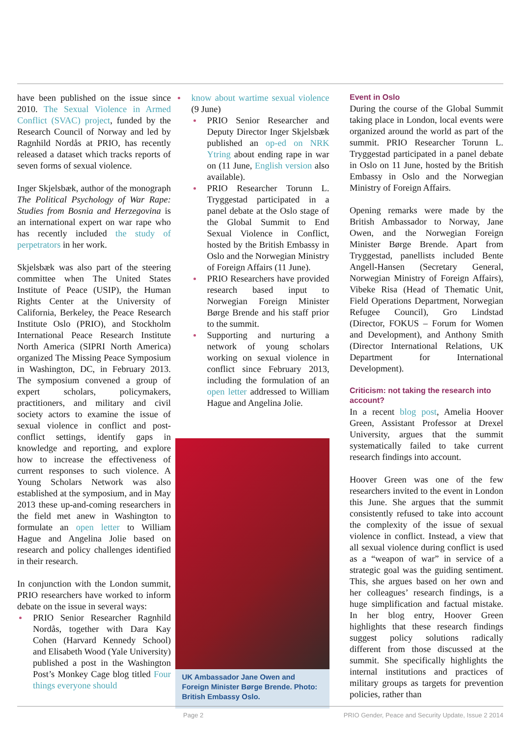have been published on the issue since 2010. The Sexual Violence in Armed Conflict (SVAC) project, funded by the Research Council of Norway and led by Ragnhild Nordås at PRIO, has recently released a dataset which tracks reports of seven forms of sexual violence.
Inger Skjelsbæk, author of the monograph The Political Psychology of War Rape: Studies from Bosnia and Herzegovina is an international expert on war rape who has recently included the study of perpetrators in her work.
Skjelsbæk was also part of the steering committee when The United States Institute of Peace (USIP), the Human Rights Center at the University of California, Berkeley, the Peace Research Institute Oslo (PRIO), and Stockholm International Peace Research Institute North America (SIPRI North America) organized The Missing Peace Symposium in Washington, DC, in February 2013. The symposium convened a group of expert scholars, policymakers, practitioners, and military and civil society actors to examine the issue of sexual violence in conflict and post-conflict settings, identify gaps in knowledge and reporting, and explore how to increase the effectiveness of current responses to such violence. A Young Scholars Network was also established at the symposium, and in May 2013 these up-and-coming researchers in the field met anew in Washington to formulate an open letter to William Hague and Angelina Jolie based on research and policy challenges identified in their research.
In conjunction with the London summit, PRIO researchers have worked to inform debate on the issue in several ways:
PRIO Senior Researcher Ragnhild Nordås, together with Dara Kay Cohen (Harvard Kennedy School) and Elisabeth Wood (Yale University) published a post in the Washington Post’s Monkey Cage blog titled Four things everyone should
know about wartime sexual violence (9 June)
PRIO Senior Researcher and Deputy Director Inger Skjelsbæk published an op-ed on NRK Ytring about ending rape in war on (11 June, English version also available).
PRIO Researcher Torunn L. Tryggestad participated in a panel debate at the Oslo stage of the Global Summit to End Sexual Violence in Conflict, hosted by the British Embassy in Oslo and the Norwegian Ministry of Foreign Affairs (11 June).
PRIO Researchers have provided research based input to Norwegian Foreign Minister Børge Brende and his staff prior to the summit.
Supporting and nurturing a network of young scholars working on sexual violence in conflict since February 2013, including the formulation of an open letter addressed to William Hague and Angelina Jolie.
UK Ambassador Jane Owen and Foreign Minister Børge Brende. Photo: British Embassy Oslo.
Event in Oslo
During the course of the Global Summit taking place in London, local events were organized around the world as part of the summit. PRIO Researcher Torunn L. Tryggestad participated in a panel debate in Oslo on 11 June, hosted by the British Embassy in Oslo and the Norwegian Ministry of Foreign Affairs.
Opening remarks were made by the British Ambassador to Norway, Jane Owen, and the Norwegian Foreign Minister Børge Brende. Apart from Tryggestad, panellists included Bente Angell-Hansen (Secretary General, Norwegian Ministry of Foreign Affairs), Vibeke Risa (Head of Thematic Unit, Field Operations Department, Norwegian Refugee Council), Gro Lindstad (Director, FOKUS – Forum for Women and Development), and Anthony Smith (Director International Relations, UK Department for International Development).
Criticism: not taking the research into account?
In a recent blog post, Amelia Hoover Green, Assistant Professor at Drexel University, argues that the summit systematically failed to take current research findings into account.
Hoover Green was one of the few researchers invited to the event in London this June. She argues that the summit consistently refused to take into account the complexity of the issue of sexual violence in conflict. Instead, a view that all sexual violence during conflict is used as a “weapon of war” in service of a strategic goal was the guiding sentiment. This, she argues based on her own and her colleagues’ research findings, is a huge simplification and factual mistake. In her blog entry, Hoover Green highlights that these research findings suggest policy solutions radically different from those discussed at the summit. She specifically highlights the internal institutions and practices of military groups as targets for prevention policies, rather than
Page 2 PRIO Gender, Peace and Security Update, Issue 2 2014